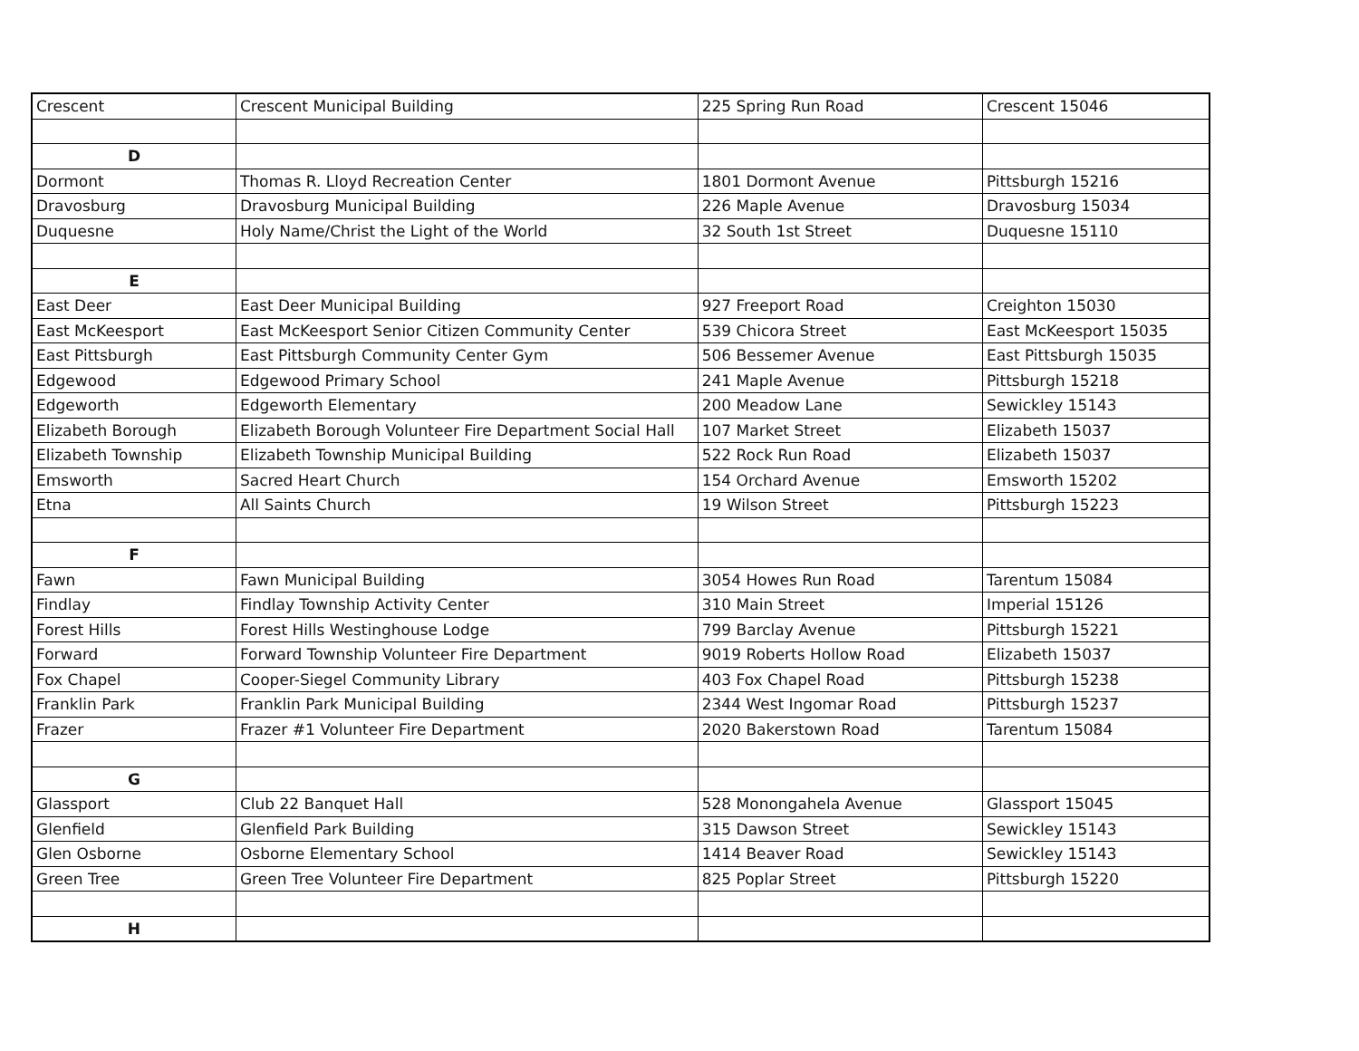| Crescent | Crescent Municipal Building | 225 Spring Run Road | Crescent 15046 |
| D | | | |
| Dormont | Thomas R. Lloyd Recreation Center | 1801 Dormont Avenue | Pittsburgh 15216 |
| Dravosburg | Dravosburg Municipal Building | 226 Maple Avenue | Dravosburg 15034 |
| Duquesne | Holy Name/Christ the Light of the World | 32 South 1st Street | Duquesne 15110 |
| E | | | |
| East Deer | East Deer Municipal Building | 927 Freeport Road | Creighton 15030 |
| East McKeesport | East McKeesport Senior Citizen Community Center | 539 Chicora Street | East McKeesport 15035 |
| East Pittsburgh | East Pittsburgh Community Center Gym | 506 Bessemer Avenue | East Pittsburgh 15035 |
| Edgewood | Edgewood Primary School | 241 Maple Avenue | Pittsburgh 15218 |
| Edgeworth | Edgeworth Elementary | 200 Meadow Lane | Sewickley 15143 |
| Elizabeth Borough | Elizabeth Borough Volunteer Fire Department Social Hall | 107 Market Street | Elizabeth 15037 |
| Elizabeth Township | Elizabeth Township Municipal Building | 522 Rock Run Road | Elizabeth 15037 |
| Emsworth | Sacred Heart Church | 154 Orchard Avenue | Emsworth 15202 |
| Etna | All Saints Church | 19 Wilson Street | Pittsburgh 15223 |
| F | | | |
| Fawn | Fawn Municipal Building | 3054 Howes Run Road | Tarentum 15084 |
| Findlay | Findlay Township Activity Center | 310 Main Street | Imperial 15126 |
| Forest Hills | Forest Hills Westinghouse Lodge | 799 Barclay Avenue | Pittsburgh 15221 |
| Forward | Forward Township Volunteer Fire Department | 9019 Roberts Hollow Road | Elizabeth 15037 |
| Fox Chapel | Cooper-Siegel Community Library | 403 Fox Chapel Road | Pittsburgh 15238 |
| Franklin Park | Franklin Park Municipal Building | 2344 West Ingomar Road | Pittsburgh 15237 |
| Frazer | Frazer #1 Volunteer Fire Department | 2020 Bakerstown Road | Tarentum 15084 |
| G | | | |
| Glassport | Club 22 Banquet Hall | 528 Monongahela Avenue | Glassport 15045 |
| Glenfield | Glenfield Park Building | 315 Dawson Street | Sewickley 15143 |
| Glen Osborne | Osborne Elementary School | 1414 Beaver Road | Sewickley 15143 |
| Green Tree | Green Tree Volunteer Fire Department | 825 Poplar Street | Pittsburgh 15220 |
| H | | | |